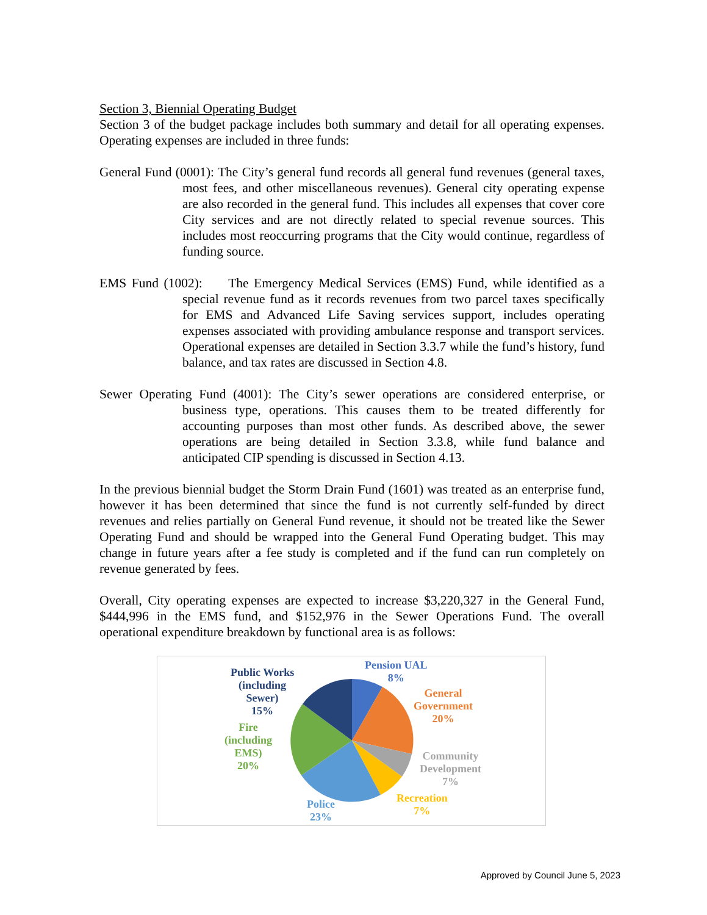Section 3, Biennial Operating Budget
Section 3 of the budget package includes both summary and detail for all operating expenses. Operating expenses are included in three funds:
General Fund (0001): The City’s general fund records all general fund revenues (general taxes, most fees, and other miscellaneous revenues). General city operating expense are also recorded in the general fund. This includes all expenses that cover core City services and are not directly related to special revenue sources. This includes most reoccurring programs that the City would continue, regardless of funding source.
EMS Fund (1002): The Emergency Medical Services (EMS) Fund, while identified as a special revenue fund as it records revenues from two parcel taxes specifically for EMS and Advanced Life Saving services support, includes operating expenses associated with providing ambulance response and transport services. Operational expenses are detailed in Section 3.3.7 while the fund’s history, fund balance, and tax rates are discussed in Section 4.8.
Sewer Operating Fund (4001): The City’s sewer operations are considered enterprise, or business type, operations. This causes them to be treated differently for accounting purposes than most other funds. As described above, the sewer operations are being detailed in Section 3.3.8, while fund balance and anticipated CIP spending is discussed in Section 4.13.
In the previous biennial budget the Storm Drain Fund (1601) was treated as an enterprise fund, however it has been determined that since the fund is not currently self-funded by direct revenues and relies partially on General Fund revenue, it should not be treated like the Sewer Operating Fund and should be wrapped into the General Fund Operating budget. This may change in future years after a fee study is completed and if the fund can run completely on revenue generated by fees.
Overall, City operating expenses are expected to increase $3,220,327 in the General Fund, $444,996 in the EMS fund, and $152,976 in the Sewer Operations Fund. The overall operational expenditure breakdown by functional area is as follows:
Pension UAL
8%
General
Government
20%
Community
Development
7%
Recreation
7%
Police
23%
Fire
(including
EMS)
20%
Public Works
(including
Sewer)
15%
Approved by Council June 5, 2023